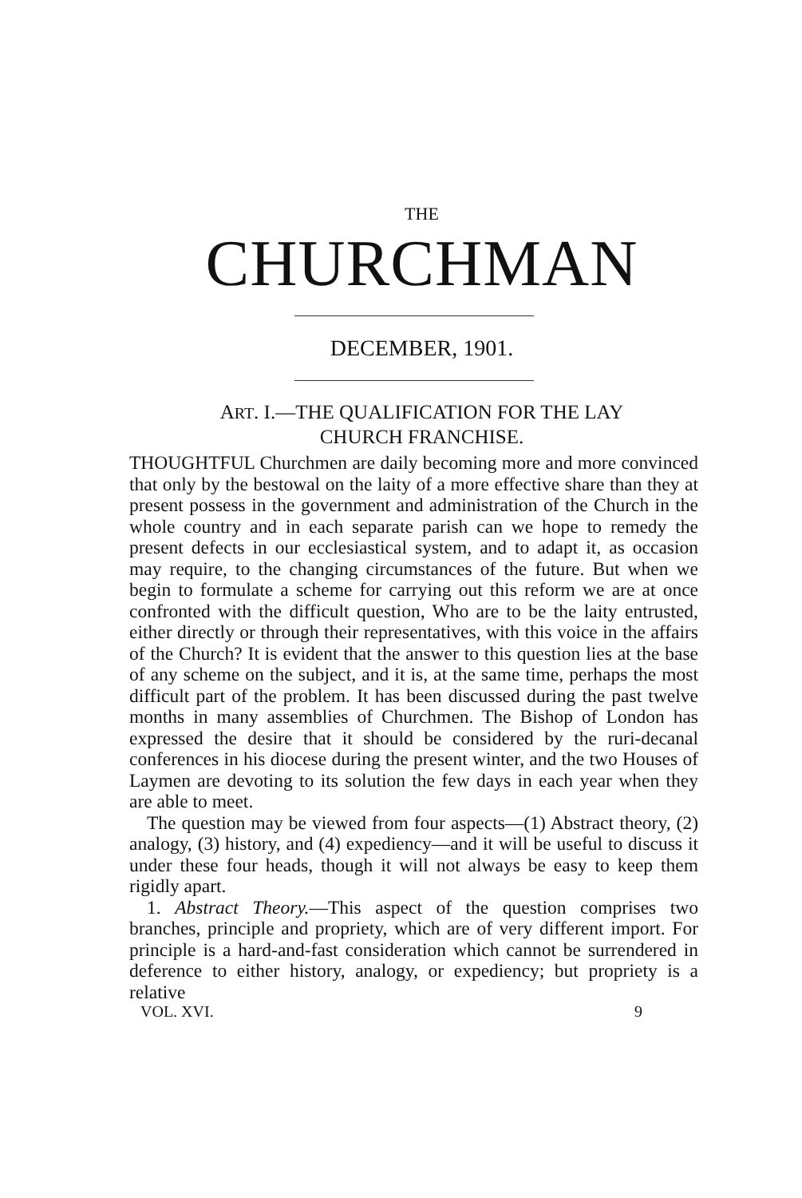THE
CHURCHMAN
DECEMBER, 1901.
ART. I.—THE QUALIFICATION FOR THE LAY
CHURCH FRANCHISE.
THOUGHTFUL Churchmen are daily becoming more and more convinced that only by the bestowal on the laity of a more effective share than they at present possess in the government and administration of the Church in the whole country and in each separate parish can we hope to remedy the present defects in our ecclesiastical system, and to adapt it, as occasion may require, to the changing circumstances of the future. But when we begin to formulate a scheme for carrying out this reform we are at once confronted with the difficult question, Who are to be the laity entrusted, either directly or through their representatives, with this voice in the affairs of the Church? It is evident that the answer to this question lies at the base of any scheme on the subject, and it is, at the same time, perhaps the most difficult part of the problem. It has been discussed during the past twelve months in many assemblies of Churchmen. The Bishop of London has expressed the desire that it should be considered by the ruri-decanal conferences in his diocese during the present winter, and the two Houses of Laymen are devoting to its solution the few days in each year when they are able to meet.
The question may be viewed from four aspects—(1) Abstract theory, (2) analogy, (3) history, and (4) expediency—and it will be useful to discuss it under these four heads, though it will not always be easy to keep them rigidly apart.
1. Abstract Theory.—This aspect of the question comprises two branches, principle and propriety, which are of very different import. For principle is a hard-and-fast consideration which cannot be surrendered in deference to either history, analogy, or expediency; but propriety is a relative
VOL. XVI. 9